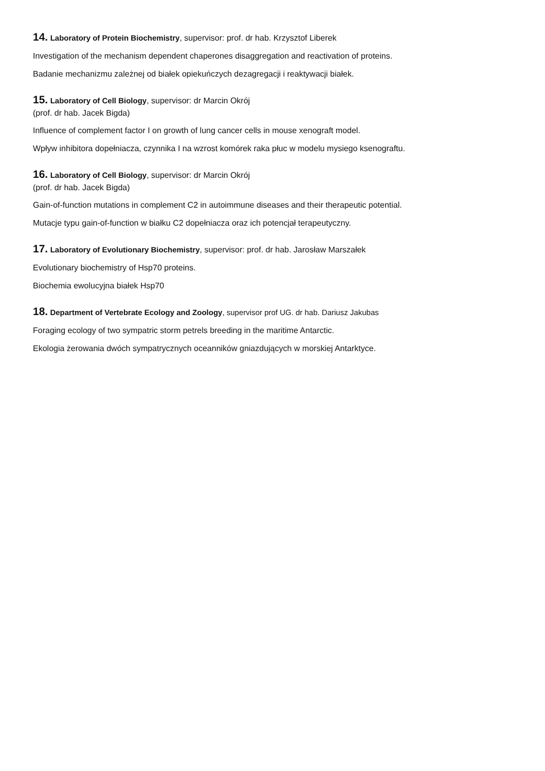14. Laboratory of Protein Biochemistry, supervisor: prof. dr hab. Krzysztof Liberek
Investigation of the mechanism dependent chaperones disaggregation and reactivation of proteins.
Badanie mechanizmu zależnej od białek opiekuńczych dezagregacji i reaktywacji białek.
15. Laboratory of Cell Biology, supervisor: dr Marcin Okrój
(prof. dr hab. Jacek Bigda)
Influence of complement factor I on growth of lung cancer cells in mouse xenograft model.
Wpływ inhibitora dopełniacza, czynnika I na wzrost komórek raka płuc w modelu mysiego ksenograftu.
16. Laboratory of Cell Biology, supervisor: dr Marcin Okrój
(prof. dr hab. Jacek Bigda)
Gain-of-function mutations in complement C2 in autoimmune diseases and their therapeutic potential.
Mutacje typu gain-of-function w białku C2 dopełniacza oraz ich potencjał terapeutyczny.
17. Laboratory of Evolutionary Biochemistry, supervisor: prof. dr hab. Jarosław Marszałek
Evolutionary biochemistry of Hsp70 proteins.
Biochemia ewolucyjna białek Hsp70
18. Department of Vertebrate Ecology and Zoology, supervisor prof UG. dr hab. Dariusz Jakubas
Foraging ecology of two sympatric storm petrels breeding in the maritime Antarctic.
Ekologia żerowania dwóch sympatrycznych oceanników gniazdujących w morskiej Antarktyce.